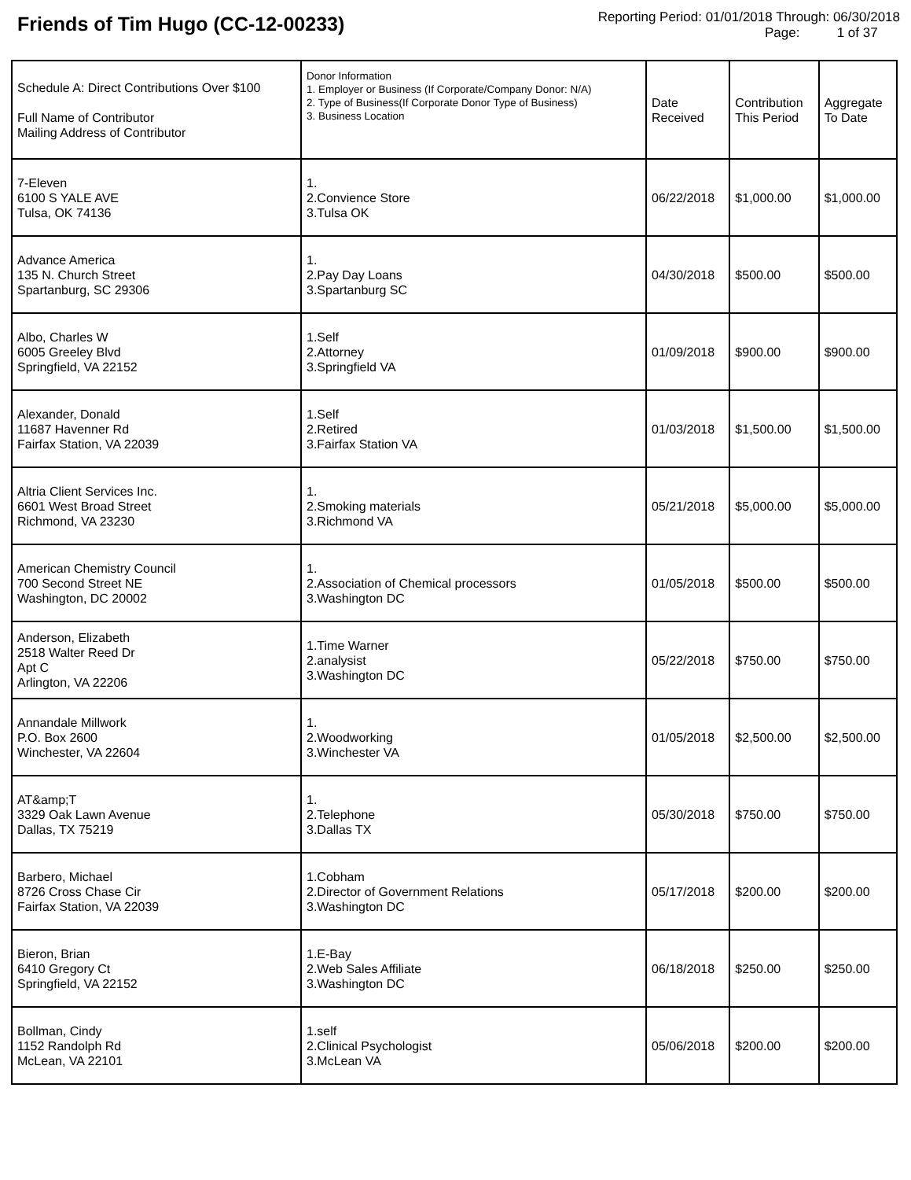Friends of Tim Hugo (CC-12-00233)
Reporting Period: 01/01/2018 Through: 06/30/2018
Page: 1 of 37
| Schedule A: Direct Contributions Over $100 Full Name of Contributor Mailing Address of Contributor | Donor Information 1. Employer or Business (If Corporate/Company Donor: N/A) 2. Type of Business(If Corporate Donor Type of Business) 3. Business Location | Date Received | Contribution This Period | Aggregate To Date |
| --- | --- | --- | --- | --- |
| 7-Eleven 6100 S YALE AVE Tulsa, OK 74136 | 1. 2.Convience Store 3.Tulsa OK | 06/22/2018 | $1,000.00 | $1,000.00 |
| Advance America 135 N. Church Street Spartanburg, SC 29306 | 1. 2.Pay Day Loans 3.Spartanburg SC | 04/30/2018 | $500.00 | $500.00 |
| Albo, Charles W 6005 Greeley Blvd Springfield, VA 22152 | 1.Self 2.Attorney 3.Springfield VA | 01/09/2018 | $900.00 | $900.00 |
| Alexander, Donald 11687 Havenner Rd Fairfax Station, VA 22039 | 1.Self 2.Retired 3.Fairfax Station VA | 01/03/2018 | $1,500.00 | $1,500.00 |
| Altria Client Services Inc. 6601 West Broad Street Richmond, VA 23230 | 1. 2.Smoking materials 3.Richmond VA | 05/21/2018 | $5,000.00 | $5,000.00 |
| American Chemistry Council 700 Second Street NE Washington, DC 20002 | 1. 2.Association of Chemical processors 3.Washington DC | 01/05/2018 | $500.00 | $500.00 |
| Anderson, Elizabeth 2518 Walter Reed Dr Apt C Arlington, VA 22206 | 1.Time Warner 2.analysist 3.Washington DC | 05/22/2018 | $750.00 | $750.00 |
| Annandale Millwork P.O. Box 2600 Winchester, VA 22604 | 1. 2.Woodworking 3.Winchester VA | 01/05/2018 | $2,500.00 | $2,500.00 |
| AT&amp;T 3329 Oak Lawn Avenue Dallas, TX 75219 | 1. 2.Telephone 3.Dallas TX | 05/30/2018 | $750.00 | $750.00 |
| Barbero, Michael 8726 Cross Chase Cir Fairfax Station, VA 22039 | 1.Cobham 2.Director of Government Relations 3.Washington DC | 05/17/2018 | $200.00 | $200.00 |
| Bieron, Brian 6410 Gregory Ct Springfield, VA 22152 | 1.E-Bay 2.Web Sales Affiliate 3.Washington DC | 06/18/2018 | $250.00 | $250.00 |
| Bollman, Cindy 1152 Randolph Rd McLean, VA 22101 | 1.self 2.Clinical Psychologist 3.McLean VA | 05/06/2018 | $200.00 | $200.00 |